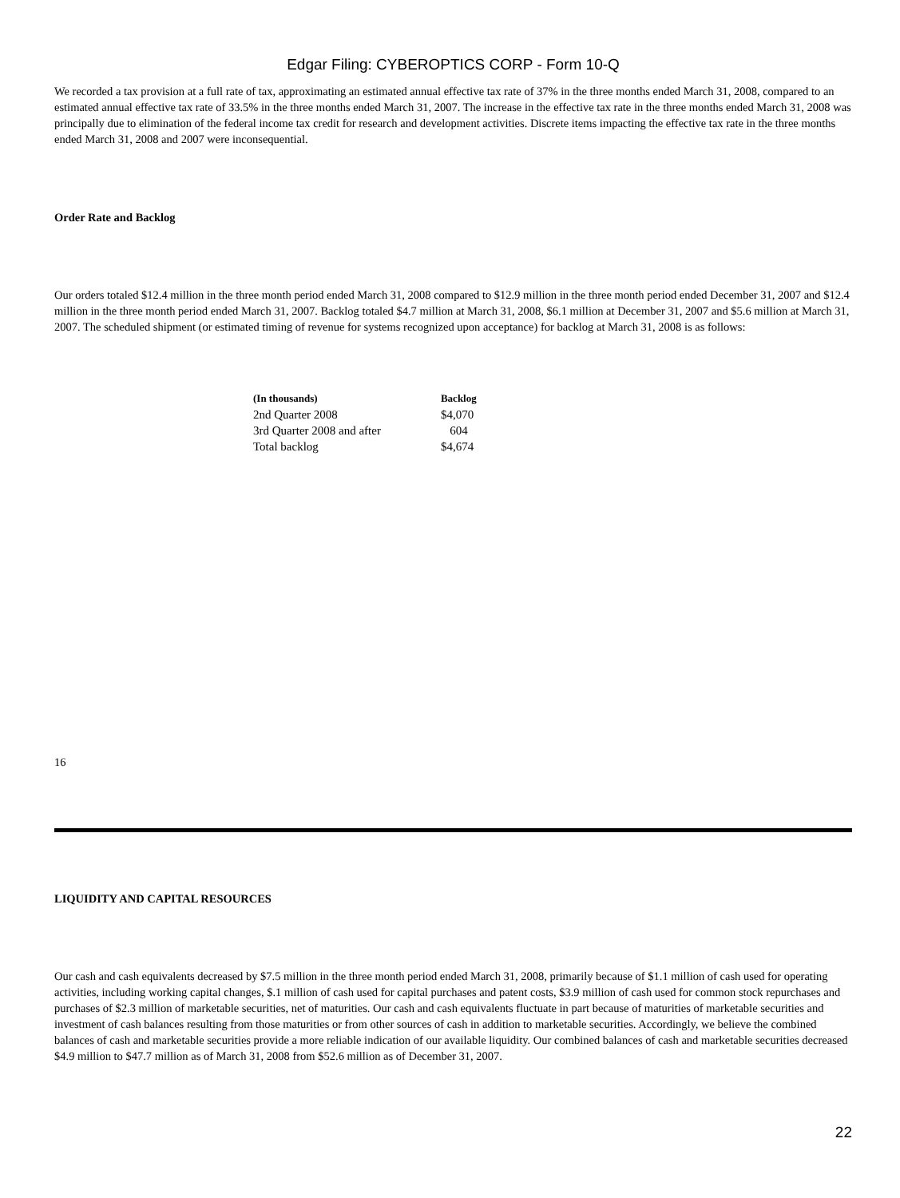Edgar Filing: CYBEROPTICS CORP - Form 10-Q
We recorded a tax provision at a full rate of tax, approximating an estimated annual effective tax rate of 37% in the three months ended March 31, 2008, compared to an estimated annual effective tax rate of 33.5% in the three months ended March 31, 2007. The increase in the effective tax rate in the three months ended March 31, 2008 was principally due to elimination of the federal income tax credit for research and development activities. Discrete items impacting the effective tax rate in the three months ended March 31, 2008 and 2007 were inconsequential.
Order Rate and Backlog
Our orders totaled $12.4 million in the three month period ended March 31, 2008 compared to $12.9 million in the three month period ended December 31, 2007 and $12.4 million in the three month period ended March 31, 2007. Backlog totaled $4.7 million at March 31, 2008, $6.1 million at December 31, 2007 and $5.6 million at March 31, 2007. The scheduled shipment (or estimated timing of revenue for systems recognized upon acceptance) for backlog at March 31, 2008 is as follows:
| (In thousands) | Backlog |
| --- | --- |
| 2nd Quarter 2008 | $4,070 |
| 3rd Quarter 2008 and after | 604 |
| Total backlog | $4,674 |
16
LIQUIDITY AND CAPITAL RESOURCES
Our cash and cash equivalents decreased by $7.5 million in the three month period ended March 31, 2008, primarily because of $1.1 million of cash used for operating activities, including working capital changes, $.1 million of cash used for capital purchases and patent costs, $3.9 million of cash used for common stock repurchases and purchases of $2.3 million of marketable securities, net of maturities. Our cash and cash equivalents fluctuate in part because of maturities of marketable securities and investment of cash balances resulting from those maturities or from other sources of cash in addition to marketable securities. Accordingly, we believe the combined balances of cash and marketable securities provide a more reliable indication of our available liquidity. Our combined balances of cash and marketable securities decreased $4.9 million to $47.7 million as of March 31, 2008 from $52.6 million as of December 31, 2007.
22